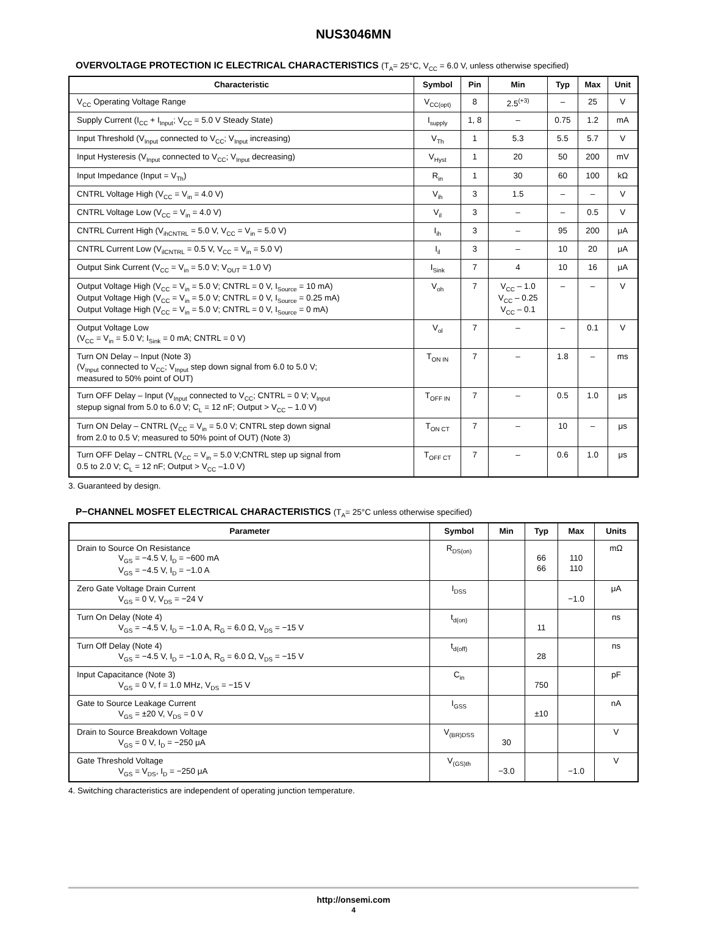NUS3046MN
OVERVOLTAGE PROTECTION IC ELECTRICAL CHARACTERISTICS (T<sub>A</sub>= 25°C, V<sub>CC</sub> = 6.0 V, unless otherwise specified)
| Characteristic | Symbol | Pin | Min | Typ | Max | Unit |
| --- | --- | --- | --- | --- | --- | --- |
| V<sub>CC</sub> Operating Voltage Range | V<sub>CC(opt)</sub> | 8 | 2.5<sup>(+3)</sup> | – | 25 | V |
| Supply Current (I<sub>CC</sub> + I<sub>Input</sub>; V<sub>CC</sub> = 5.0 V Steady State) | I<sub>supply</sub> | 1, 8 | – | 0.75 | 1.2 | mA |
| Input Threshold (V<sub>Input</sub> connected to V<sub>CC</sub>; V<sub>Input</sub> increasing) | V<sub>Th</sub> | 1 | 5.3 | 5.5 | 5.7 | V |
| Input Hysteresis (V<sub>Input</sub> connected to V<sub>CC</sub>; V<sub>Input</sub> decreasing) | V<sub>Hyst</sub> | 1 | 20 | 50 | 200 | mV |
| Input Impedance (Input = V<sub>Th</sub>) | R<sub>in</sub> | 1 | 30 | 60 | 100 | kΩ |
| CNTRL Voltage High (V<sub>CC</sub> = V<sub>in</sub> = 4.0 V) | V<sub>ih</sub> | 3 | 1.5 | – | – | V |
| CNTRL Voltage Low (V<sub>CC</sub> = V<sub>in</sub> = 4.0 V) | V<sub>il</sub> | 3 | – | – | 0.5 | V |
| CNTRL Current High (V<sub>ihCNTRL</sub> = 5.0 V, V<sub>CC</sub> = V<sub>in</sub> = 5.0 V) | I<sub>ih</sub> | 3 | – | 95 | 200 | μA |
| CNTRL Current Low (V<sub>ilCNTRL</sub> = 0.5 V, V<sub>CC</sub> = V<sub>in</sub> = 5.0 V) | I<sub>il</sub> | 3 | – | 10 | 20 | μA |
| Output Sink Current (V<sub>CC</sub> = V<sub>in</sub> = 5.0 V; V<sub>OUT</sub> = 1.0 V) | I<sub>Sink</sub> | 7 | 4 | 10 | 16 | μA |
| Output Voltage High (V<sub>CC</sub> = V<sub>in</sub> = 5.0 V; CNTRL = 0 V, I<sub>Source</sub> = 10 mA) Output Voltage High (V<sub>CC</sub> = V<sub>in</sub> = 5.0 V; CNTRL = 0 V, I<sub>Source</sub> = 0.25 mA) Output Voltage High (V<sub>CC</sub> = V<sub>in</sub> = 5.0 V; CNTRL = 0 V, I<sub>Source</sub> = 0 mA) | V<sub>oh</sub> | 7 | V<sub>CC</sub> – 1.0 V<sub>CC</sub> – 0.25 V<sub>CC</sub> – 0.1 | – | – | V |
| Output Voltage Low (V<sub>CC</sub> = V<sub>in</sub> = 5.0 V; I<sub>Sink</sub> = 0 mA; CNTRL = 0 V) | V<sub>ol</sub> | 7 | – | – | 0.1 | V |
| Turn ON Delay – Input (Note 3) (V<sub>Input</sub> connected to V<sub>CC</sub>; V<sub>Input</sub> step down signal from 6.0 to 5.0 V; measured to 50% point of OUT) | T<sub>ON IN</sub> | 7 | – | 1.8 | – | ms |
| Turn OFF Delay – Input (V<sub>Input</sub> connected to V<sub>CC</sub>; CNTRL = 0 V; V<sub>Input</sub> stepup signal from 5.0 to 6.0 V; C<sub>L</sub> = 12 nF; Output > V<sub>CC</sub> – 1.0 V) | T<sub>OFF IN</sub> | 7 | – | 0.5 | 1.0 | μs |
| Turn ON Delay – CNTRL (V<sub>CC</sub> = V<sub>in</sub> = 5.0 V; CNTRL step down signal from 2.0 to 0.5 V; measured to 50% point of OUT) (Note 3) | T<sub>ON CT</sub> | 7 | – | 10 | – | μs |
| Turn OFF Delay – CNTRL (V<sub>CC</sub> = V<sub>in</sub> = 5.0 V;CNTRL step up signal from 0.5 to 2.0 V; C<sub>L</sub> = 12 nF; Output > V<sub>CC</sub> –1.0 V) | T<sub>OFF CT</sub> | 7 | – | 0.6 | 1.0 | μs |
3. Guaranteed by design.
P−CHANNEL MOSFET ELECTRICAL CHARACTERISTICS (T<sub>A</sub>= 25°C unless otherwise specified)
| Parameter | Symbol | Min | Typ | Max | Units |
| --- | --- | --- | --- | --- | --- |
| Drain to Source On Resistance V<sub>GS</sub> = −4.5 V, I<sub>D</sub> = −600 mA V<sub>GS</sub> = −4.5 V, I<sub>D</sub> = −1.0 A | R<sub>DS(on)</sub> | | 66 66 | 110 110 | mΩ |
| Zero Gate Voltage Drain Current V<sub>GS</sub> = 0 V, V<sub>DS</sub> = −24 V | I<sub>DSS</sub> | | | −1.0 | μA |
| Turn On Delay (Note 4) V<sub>GS</sub> = −4.5 V, I<sub>D</sub> = −1.0 A, R<sub>G</sub> = 6.0 Ω, V<sub>DS</sub> = −15 V | t<sub>d(on)</sub> | | 11 | | ns |
| Turn Off Delay (Note 4) V<sub>GS</sub> = −4.5 V, I<sub>D</sub> = −1.0 A, R<sub>G</sub> = 6.0 Ω, V<sub>DS</sub> = −15 V | t<sub>d(off)</sub> | | 28 | | ns |
| Input Capacitance (Note 3) V<sub>GS</sub> = 0 V, f = 1.0 MHz, V<sub>DS</sub> = −15 V | C<sub>in</sub> | | 750 | | pF |
| Gate to Source Leakage Current V<sub>GS</sub> = ±20 V, V<sub>DS</sub> = 0 V | I<sub>GSS</sub> | | ±10 | | nA |
| Drain to Source Breakdown Voltage V<sub>GS</sub> = 0 V, I<sub>D</sub> = −250 μA | V<sub>(BR)DSS</sub> | 30 | | | V |
| Gate Threshold Voltage V<sub>GS</sub> = V<sub>DS</sub>, I<sub>D</sub> = −250 μA | V<sub>(GS)th</sub> | −3.0 | | −1.0 | V |
4. Switching characteristics are independent of operating junction temperature.
http://onsemi.com
4